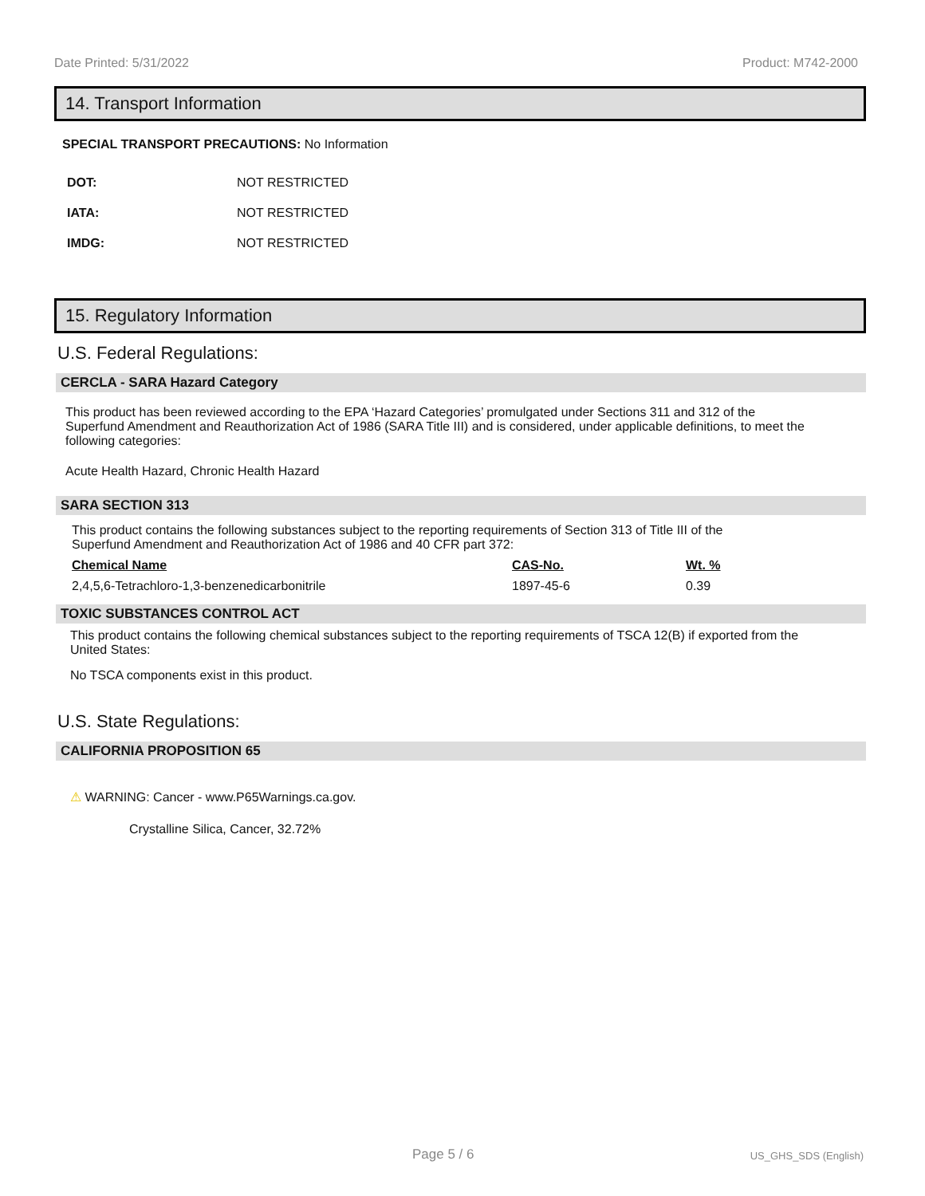Date Printed: 5/31/2022 Product: M742-2000
14. Transport Information
SPECIAL TRANSPORT PRECAUTIONS: No Information
DOT: NOT RESTRICTED
IATA: NOT RESTRICTED
IMDG: NOT RESTRICTED
15. Regulatory Information
U.S. Federal Regulations:
CERCLA - SARA Hazard Category
This product has been reviewed according to the EPA ‘Hazard Categories’ promulgated under Sections 311 and 312 of the Superfund Amendment and Reauthorization Act of 1986 (SARA Title III) and is considered, under applicable definitions, to meet the following categories:
Acute Health Hazard, Chronic Health Hazard
SARA SECTION 313
This product contains the following substances subject to the reporting requirements of Section 313 of Title III of the Superfund Amendment and Reauthorization Act of 1986 and 40 CFR part 372:
| Chemical Name | CAS-No. | Wt. % |
| --- | --- | --- |
| 2,4,5,6-Tetrachloro-1,3-benzenedicarbonitrile | 1897-45-6 | 0.39 |
TOXIC SUBSTANCES CONTROL ACT
This product contains the following chemical substances subject to the reporting requirements of TSCA 12(B) if exported from the United States:
No TSCA components exist in this product.
U.S. State Regulations:
CALIFORNIA PROPOSITION 65
⚠ WARNING: Cancer - www.P65Warnings.ca.gov.
Crystalline Silica, Cancer, 32.72%
Page 5 / 6 US_GHS_SDS (English)